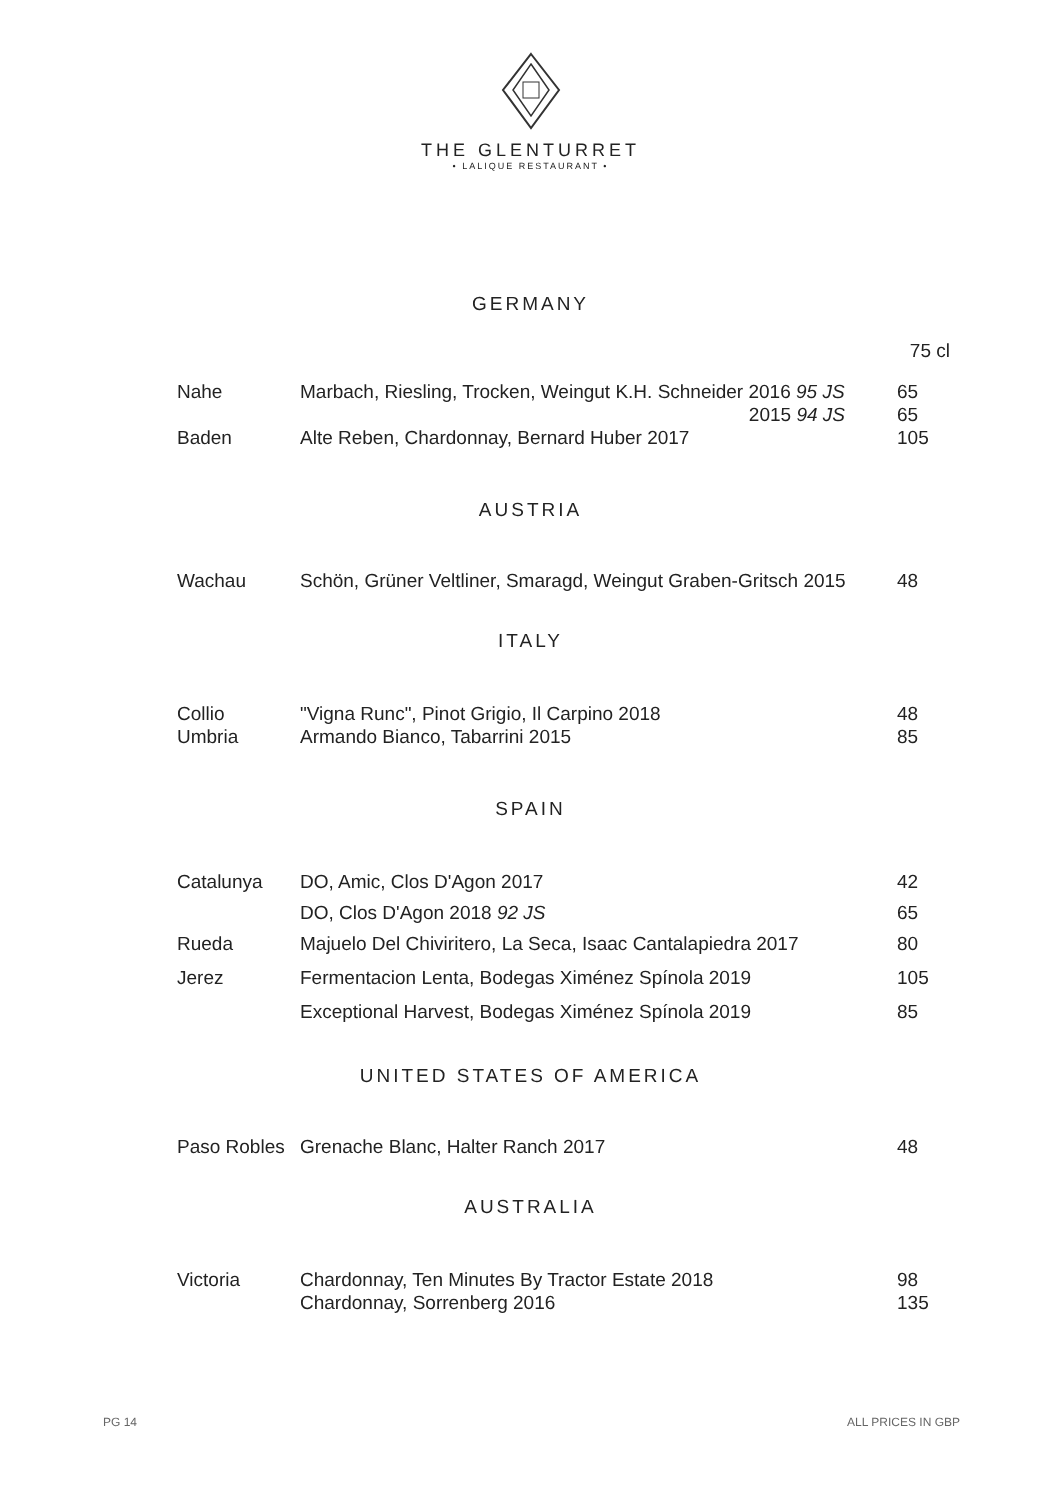THE GLENTURRET
• LALIQUE RESTAURANT •
GERMANY
75 cl
| Nahe | Marbach, Riesling, Trocken, Weingut K.H. Schneider 2016 95 JS | 65 |
| | 2015 94 JS | 65 |
| Baden | Alte Reben, Chardonnay, Bernard Huber 2017 | 105 |
AUSTRIA
| Wachau | Schön, Grüner Veltliner, Smaragd, Weingut Graben-Gritsch 2015 | 48 |
ITALY
| Collio | "Vigna Runc", Pinot Grigio, Il Carpino 2018 | 48 |
| Umbria | Armando Bianco, Tabarrini 2015 | 85 |
SPAIN
| Catalunya | DO, Amic, Clos D'Agon 2017 | 42 |
| | DO, Clos D'Agon 2018 92 JS | 65 |
| Rueda | Majuelo Del Chiviritero, La Seca, Isaac Cantalapiedra 2017 | 80 |
| Jerez | Fermentacion Lenta, Bodegas Ximénez Spínola 2019 | 105 |
| | Exceptional Harvest, Bodegas Ximénez Spínola 2019 | 85 |
UNITED STATES OF AMERICA
| Paso Robles | Grenache Blanc, Halter Ranch 2017 | 48 |
AUSTRALIA
| Victoria | Chardonnay, Ten Minutes By Tractor Estate 2018 | 98 |
| | Chardonnay, Sorrenberg 2016 | 135 |
PG 14 ALL PRICES IN GBP